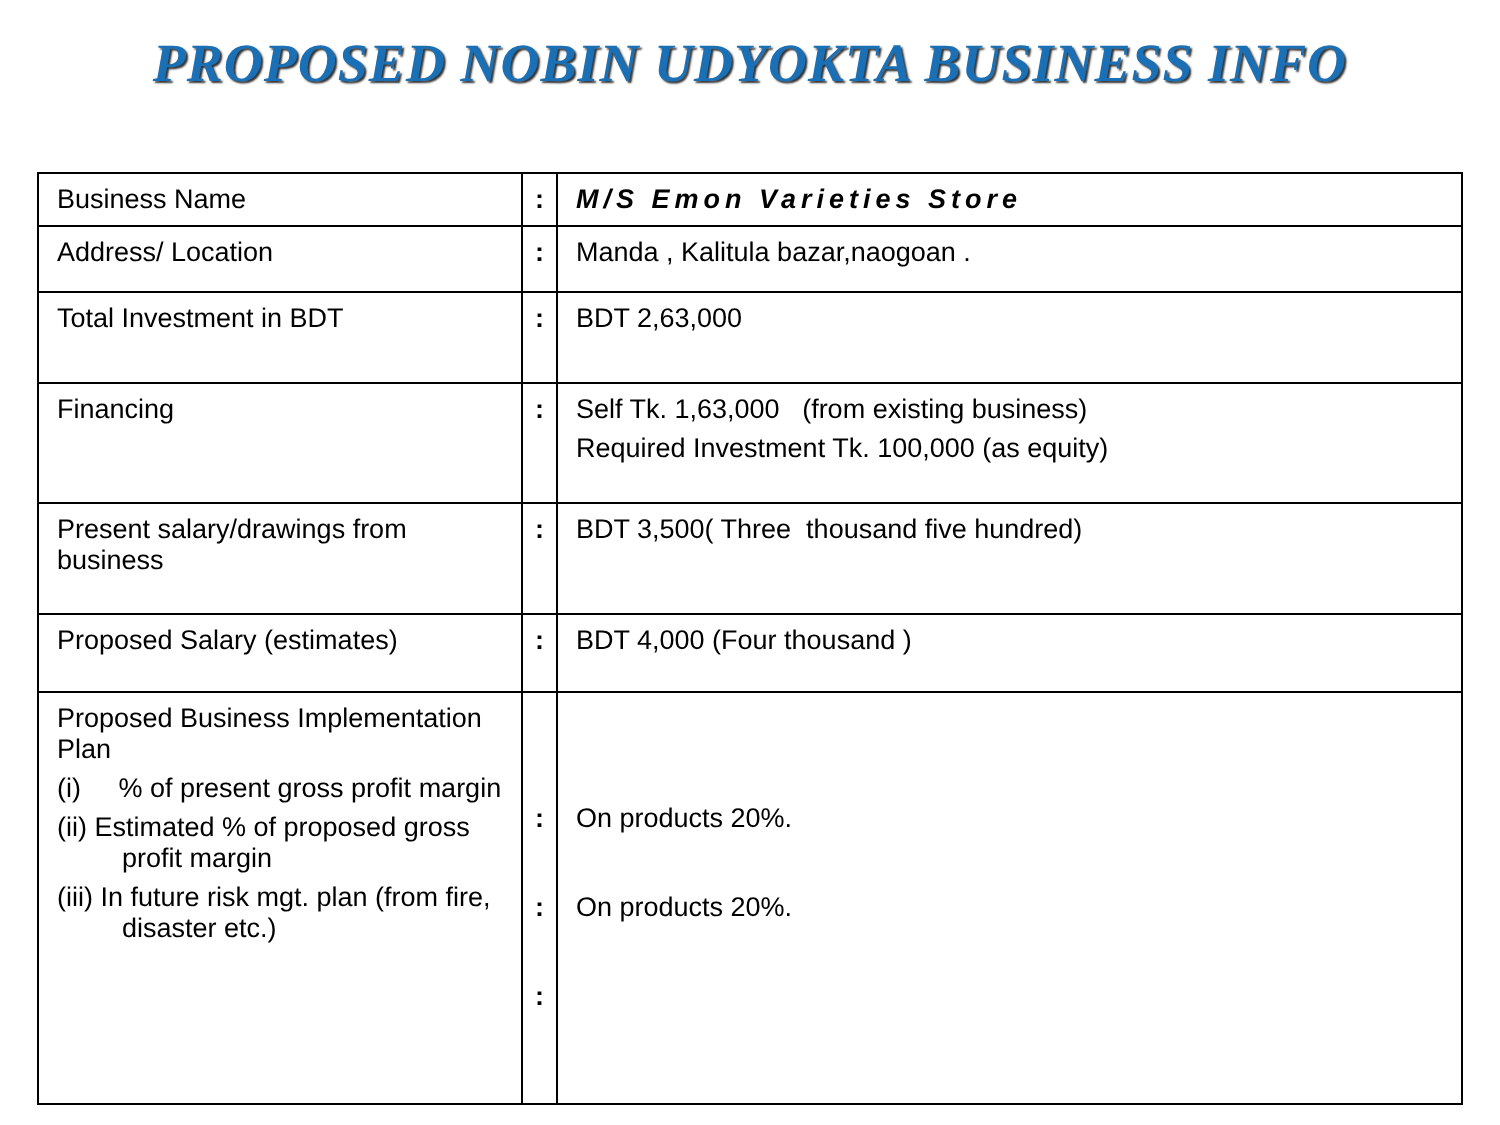PROPOSED NOBIN UDYOKTA BUSINESS INFO
| Business Name | : | M/S Emon Varieties Store |
| Address/ Location | : | Manda , Kalitula bazar,naogoan . |
| Total Investment in BDT | : | BDT 2,63,000 |
| Financing | : | Self Tk. 1,63,000 (from existing business) Required Investment Tk. 100,000 (as equity) |
| Present salary/drawings from business | : | BDT 3,500( Three thousand five hundred) |
| Proposed Salary (estimates) | : | BDT 4,000 (Four thousand ) |
| Proposed Business Implementation Plan (i) % of present gross profit margin (ii) Estimated % of proposed gross profit margin (iii) In future risk mgt. plan (from fire, disaster etc.) | : : : | On products 20%. On products 20%. |